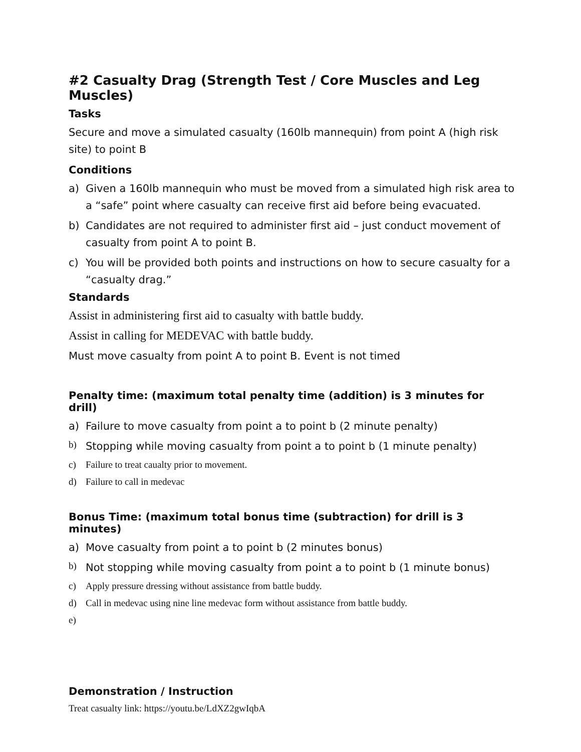#2 Casualty Drag (Strength Test / Core Muscles and Leg Muscles)
Tasks
Secure and move a simulated casualty (160lb mannequin) from point A (high risk site) to point B
Conditions
a) Given a 160lb mannequin who must be moved from a simulated high risk area to a “safe” point where casualty can receive first aid before being evacuated.
b) Candidates are not required to administer first aid – just conduct movement of casualty from point A to point B.
c) You will be provided both points and instructions on how to secure casualty for a “casualty drag.”
Standards
Assist in administering first aid to casualty with battle buddy.
Assist in calling for MEDEVAC with battle buddy.
Must move casualty from point A to point B. Event is not timed
Penalty time: (maximum total penalty time (addition) is 3 minutes for drill)
a) Failure to move casualty from point a to point b (2 minute penalty)
b) Stopping while moving casualty from point a to point b (1 minute penalty)
c) Failure to treat caualty prior to movement.
d) Failure to call in medevac
Bonus Time: (maximum total bonus time (subtraction) for drill is 3 minutes)
a) Move casualty from point a to point b (2 minutes bonus)
b) Not stopping while moving casualty from point a to point b (1 minute bonus)
c) Apply pressure dressing without assistance from battle buddy.
d) Call in medevac using nine line medevac form without assistance from battle buddy.
e)
Demonstration / Instruction
Treat casualty link: https://youtu.be/LdXZ2gwIqbA